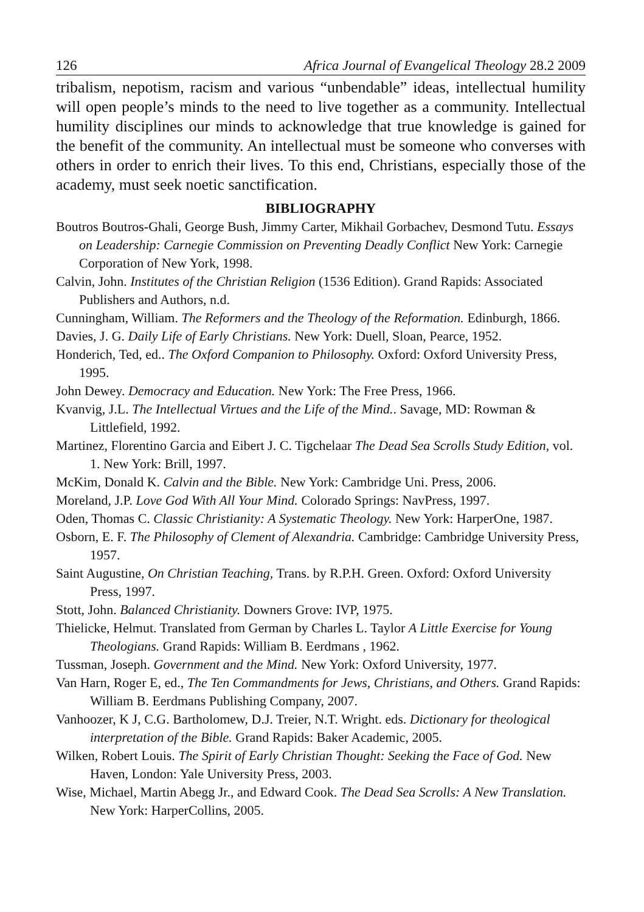126 Africa Journal of Evangelical Theology 28.2 2009
tribalism, nepotism, racism and various “unbendable” ideas, intellectual humility will open people’s minds to the need to live together as a community. Intellectual humility disciplines our minds to acknowledge that true knowledge is gained for the benefit of the community. An intellectual must be someone who converses with others in order to enrich their lives. To this end, Christians, especially those of the academy, must seek noetic sanctification.
BIBLIOGRAPHY
Boutros Boutros-Ghali, George Bush, Jimmy Carter, Mikhail Gorbachev, Desmond Tutu. Essays on Leadership: Carnegie Commission on Preventing Deadly Conflict New York: Carnegie Corporation of New York, 1998.
Calvin, John. Institutes of the Christian Religion (1536 Edition). Grand Rapids: Associated Publishers and Authors, n.d.
Cunningham, William. The Reformers and the Theology of the Reformation. Edinburgh, 1866.
Davies, J. G. Daily Life of Early Christians. New York: Duell, Sloan, Pearce, 1952.
Honderich, Ted, ed.. The Oxford Companion to Philosophy. Oxford: Oxford University Press, 1995.
John Dewey. Democracy and Education. New York: The Free Press, 1966.
Kvanvig, J.L. The Intellectual Virtues and the Life of the Mind.. Savage, MD: Rowman & Littlefield, 1992.
Martinez, Florentino Garcia and Eibert J. C. Tigchelaar The Dead Sea Scrolls Study Edition, vol. 1. New York: Brill, 1997.
McKim, Donald K. Calvin and the Bible. New York: Cambridge Uni. Press, 2006.
Moreland, J.P. Love God With All Your Mind. Colorado Springs: NavPress, 1997.
Oden, Thomas C. Classic Christianity: A Systematic Theology. New York: HarperOne, 1987.
Osborn, E. F. The Philosophy of Clement of Alexandria. Cambridge: Cambridge University Press, 1957.
Saint Augustine, On Christian Teaching, Trans. by R.P.H. Green. Oxford: Oxford University Press, 1997.
Stott, John. Balanced Christianity. Downers Grove: IVP, 1975.
Thielicke, Helmut. Translated from German by Charles L. Taylor A Little Exercise for Young Theologians. Grand Rapids: William B. Eerdmans , 1962.
Tussman, Joseph. Government and the Mind. New York: Oxford University, 1977.
Van Harn, Roger E, ed., The Ten Commandments for Jews, Christians, and Others. Grand Rapids: William B. Eerdmans Publishing Company, 2007.
Vanhoozer, K J, C.G. Bartholomew, D.J. Treier, N.T. Wright. eds. Dictionary for theological interpretation of the Bible. Grand Rapids: Baker Academic, 2005.
Wilken, Robert Louis. The Spirit of Early Christian Thought: Seeking the Face of God. New Haven, London: Yale University Press, 2003.
Wise, Michael, Martin Abegg Jr., and Edward Cook. The Dead Sea Scrolls: A New Translation. New York: HarperCollins, 2005.